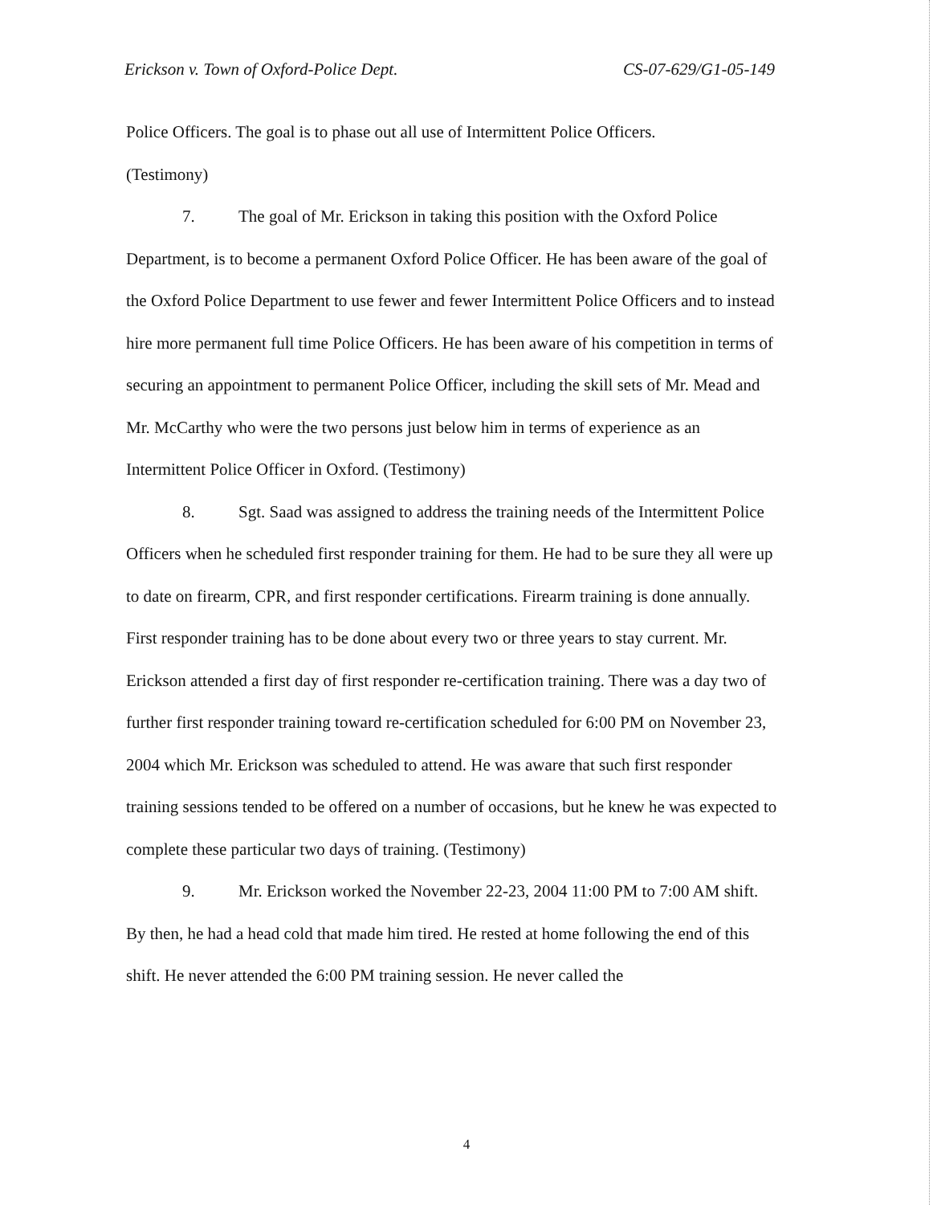Erickson v. Town of Oxford-Police Dept. CS-07-629/G1-05-149
Police Officers. The goal is to phase out all use of Intermittent Police Officers.
(Testimony)
7. The goal of Mr. Erickson in taking this position with the Oxford Police Department, is to become a permanent Oxford Police Officer. He has been aware of the goal of the Oxford Police Department to use fewer and fewer Intermittent Police Officers and to instead hire more permanent full time Police Officers. He has been aware of his competition in terms of securing an appointment to permanent Police Officer, including the skill sets of Mr. Mead and Mr. McCarthy who were the two persons just below him in terms of experience as an Intermittent Police Officer in Oxford. (Testimony)
8. Sgt. Saad was assigned to address the training needs of the Intermittent Police Officers when he scheduled first responder training for them. He had to be sure they all were up to date on firearm, CPR, and first responder certifications. Firearm training is done annually. First responder training has to be done about every two or three years to stay current. Mr. Erickson attended a first day of first responder re-certification training. There was a day two of further first responder training toward re-certification scheduled for 6:00 PM on November 23, 2004 which Mr. Erickson was scheduled to attend. He was aware that such first responder training sessions tended to be offered on a number of occasions, but he knew he was expected to complete these particular two days of training. (Testimony)
9. Mr. Erickson worked the November 22-23, 2004 11:00 PM to 7:00 AM shift. By then, he had a head cold that made him tired. He rested at home following the end of this shift. He never attended the 6:00 PM training session. He never called the
4